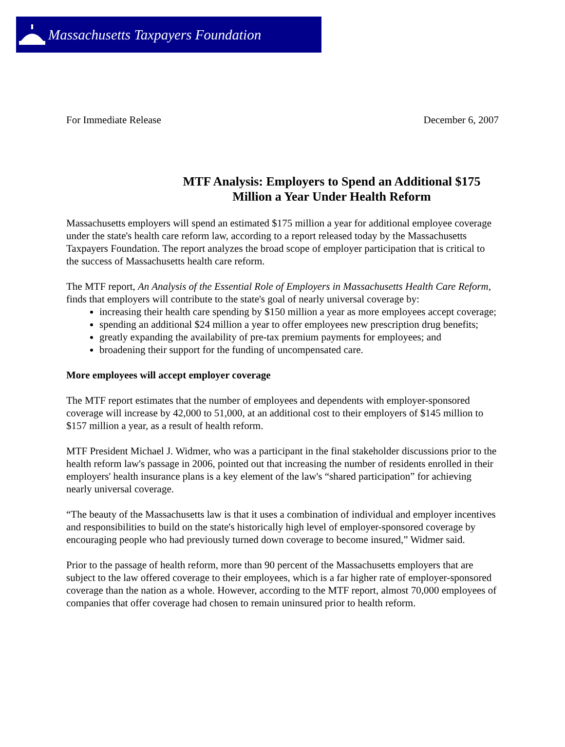Massachusetts Taxpayers Foundation
For Immediate Release December 6, 2007
MTF Analysis: Employers to Spend an Additional $175 Million a Year Under Health Reform
Massachusetts employers will spend an estimated $175 million a year for additional employee coverage under the state's health care reform law, according to a report released today by the Massachusetts Taxpayers Foundation. The report analyzes the broad scope of employer participation that is critical to the success of Massachusetts health care reform.
The MTF report, An Analysis of the Essential Role of Employers in Massachusetts Health Care Reform, finds that employers will contribute to the state's goal of nearly universal coverage by:
increasing their health care spending by $150 million a year as more employees accept coverage;
spending an additional $24 million a year to offer employees new prescription drug benefits;
greatly expanding the availability of pre-tax premium payments for employees; and
broadening their support for the funding of uncompensated care.
More employees will accept employer coverage
The MTF report estimates that the number of employees and dependents with employer-sponsored coverage will increase by 42,000 to 51,000, at an additional cost to their employers of $145 million to $157 million a year, as a result of health reform.
MTF President Michael J. Widmer, who was a participant in the final stakeholder discussions prior to the health reform law's passage in 2006, pointed out that increasing the number of residents enrolled in their employers' health insurance plans is a key element of the law's “shared participation” for achieving nearly universal coverage.
“The beauty of the Massachusetts law is that it uses a combination of individual and employer incentives and responsibilities to build on the state's historically high level of employer-sponsored coverage by encouraging people who had previously turned down coverage to become insured,” Widmer said.
Prior to the passage of health reform, more than 90 percent of the Massachusetts employers that are subject to the law offered coverage to their employees, which is a far higher rate of employer-sponsored coverage than the nation as a whole. However, according to the MTF report, almost 70,000 employees of companies that offer coverage had chosen to remain uninsured prior to health reform.